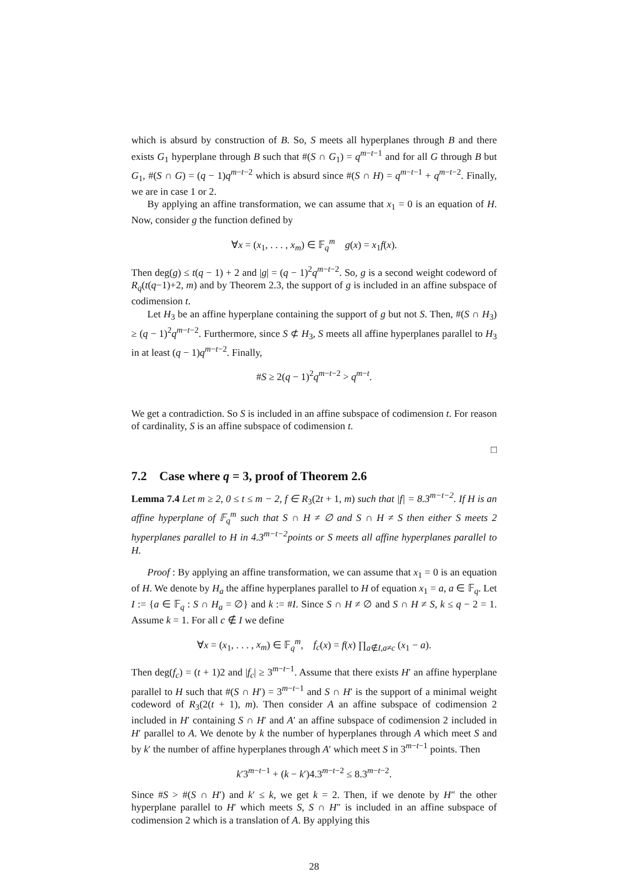which is absurd by construction of B. So, S meets all hyperplanes through B and there exists G<sub>1</sub> hyperplane through B such that #(S ∩ G<sub>1</sub>) = q<sup>m−t−1</sup> and for all G through B but G<sub>1</sub>, #(S ∩ G) = (q − 1)q<sup>m−t−2</sup> which is absurd since #(S ∩ H) = q<sup>m−t−1</sup> + q<sup>m−t−2</sup>. Finally, we are in case 1 or 2.
By applying an affine transformation, we can assume that x<sub>1</sub> = 0 is an equation of H. Now, consider g the function defined by
∀x = (x<sub>1</sub>, . . . , x<sub>m</sub>) ∈ 𝔽<sub>q</sub><sup>m</sup> g(x) = x<sub>1</sub>f(x).
Then deg(g) ≤ t(q − 1) + 2 and |g| = (q − 1)<sup>2</sup>q<sup>m−t−2</sup>. So, g is a second weight codeword of R<sub>q</sub>(t(q−1)+2, m) and by Theorem 2.3, the support of g is included in an affine subspace of codimension t.
Let H<sub>3</sub> be an affine hyperplane containing the support of g but not S. Then, #(S ∩ H<sub>3</sub>) ≥ (q − 1)<sup>2</sup>q<sup>m−t−2</sup>. Furthermore, since S ⊄ H<sub>3</sub>, S meets all affine hyperplanes parallel to H<sub>3</sub> in at least (q − 1)q<sup>m−t−2</sup>. Finally,
#S ≥ 2(q − 1)<sup>2</sup>q<sup>m−t−2</sup> > q<sup>m−t</sup>.
We get a contradiction. So S is included in an affine subspace of codimension t. For reason of cardinality, S is an affine subspace of codimension t.
□
7.2 Case where q = 3, proof of Theorem 2.6
Lemma 7.4 Let m ≥ 2, 0 ≤ t ≤ m − 2, f ∈ R<sub>3</sub>(2t + 1, m) such that |f| = 8.3<sup>m−t−2</sup>. If H is an affine hyperplane of 𝔽<sub>q</sub><sup>m</sup> such that S ∩ H ≠ ∅ and S ∩ H ≠ S then either S meets 2 hyperplanes parallel to H in 4.3<sup>m−t−2</sup>points or S meets all affine hyperplanes parallel to H.
Proof : By applying an affine transformation, we can assume that x<sub>1</sub> = 0 is an equation of H. We denote by H<sub>a</sub> the affine hyperplanes parallel to H of equation x<sub>1</sub> = a, a ∈ 𝔽<sub>q</sub>. Let I := {a ∈ 𝔽<sub>q</sub> : S ∩ H<sub>a</sub> = ∅} and k := #I. Since S ∩ H ≠ ∅ and S ∩ H ≠ S, k ≤ q − 2 = 1. Assume k = 1. For all c ∉ I we define
∀x = (x<sub>1</sub>, . . . , x<sub>m</sub>) ∈ 𝔽<sub>q</sub><sup>m</sup>, f<sub>c</sub>(x) = f(x) ∏<sub>a∉I,a≠c</sub> (x<sub>1</sub> − a).
Then deg(f<sub>c</sub>) = (t + 1)2 and |f<sub>c</sub>| ≥ 3<sup>m−t−1</sup>. Assume that there exists H′ an affine hyperplane parallel to H such that #(S ∩ H′) = 3<sup>m−t−1</sup> and S ∩ H′ is the support of a minimal weight codeword of R<sub>3</sub>(2(t + 1), m). Then consider A an affine subspace of codimension 2 included in H′ containing S ∩ H′ and A′ an affine subspace of codimension 2 included in H′ parallel to A. We denote by k the number of hyperplanes through A which meet S and by k′ the number of affine hyperplanes through A′ which meet S in 3<sup>m−t−1</sup> points. Then
k′3<sup>m−t−1</sup> + (k − k′)4.3<sup>m−t−2</sup> ≤ 8.3<sup>m−t−2</sup>.
Since #S > #(S ∩ H′) and k′ ≤ k, we get k = 2. Then, if we denote by H″ the other hyperplane parallel to H′ which meets S, S ∩ H″ is included in an affine subspace of codimension 2 which is a translation of A. By applying this
28